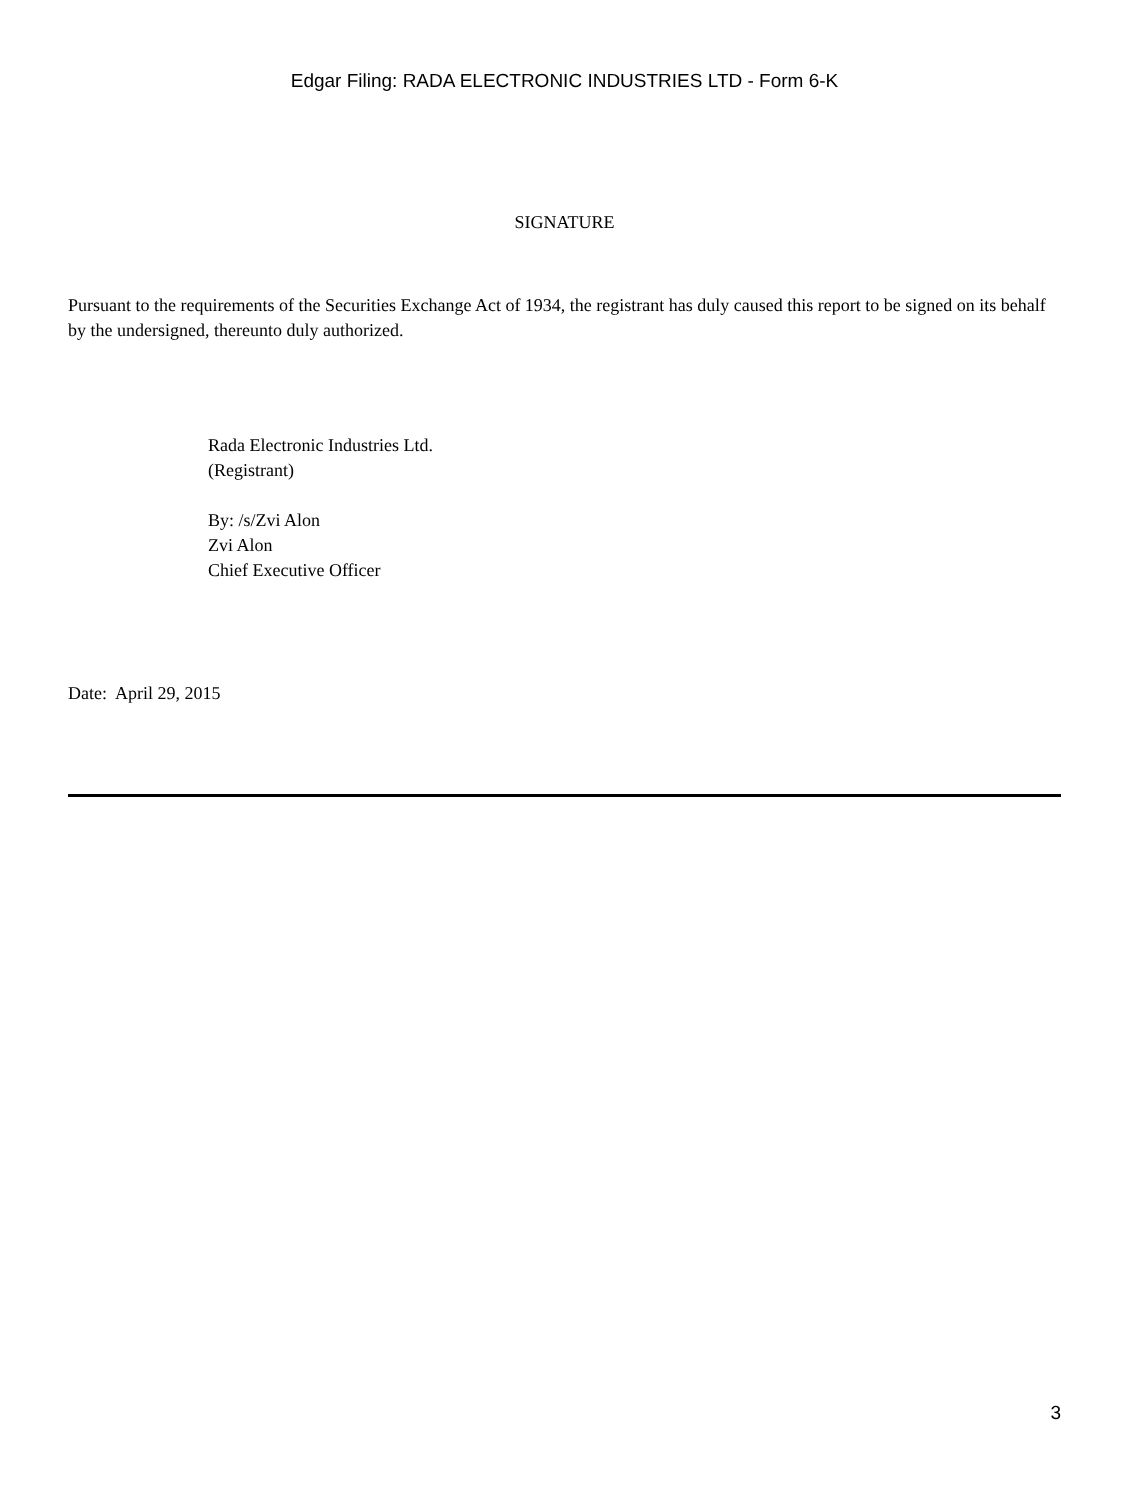Edgar Filing: RADA ELECTRONIC INDUSTRIES LTD - Form 6-K
SIGNATURE
Pursuant to the requirements of the Securities Exchange Act of 1934, the registrant has duly caused this report to be signed on its behalf by the undersigned, thereunto duly authorized.
Rada Electronic Industries Ltd.
(Registrant)
By: /s/Zvi Alon
Zvi Alon
Chief Executive Officer
Date: April 29, 2015
3